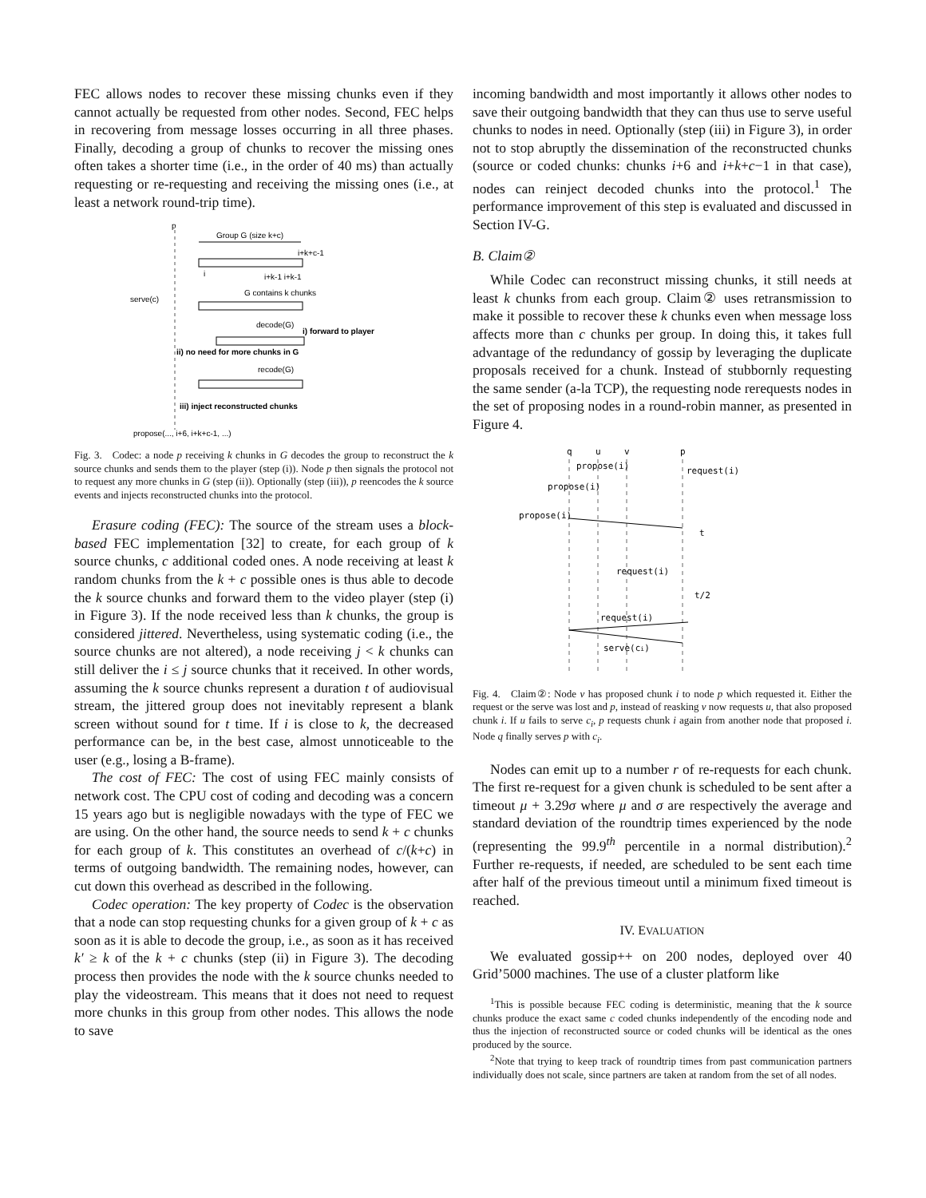FEC allows nodes to recover these missing chunks even if they cannot actually be requested from other nodes. Second, FEC helps in recovering from message losses occurring in all three phases. Finally, decoding a group of chunks to recover the missing ones often takes a shorter time (i.e., in the order of 40 ms) than actually requesting or re-requesting and receiving the missing ones (i.e., at least a network round-trip time).
p
Group G (size k+c)
i+k+c-1
i
i+k-1 i+k-1
serve(c)
G contains k chunks
decode(G)
i) forward to player
ii) no need for more chunks in G
recode(G)
iii) inject reconstructed chunks
propose(..., i+6, i+k+c-1, ...)
Fig. 3. Codec: a node p receiving k chunks in G decodes the group to reconstruct the k source chunks and sends them to the player (step (i)). Node p then signals the protocol not to request any more chunks in G (step (ii)). Optionally (step (iii)), p reencodes the k source events and injects reconstructed chunks into the protocol.
Erasure coding (FEC): The source of the stream uses a block-based FEC implementation [32] to create, for each group of k source chunks, c additional coded ones. A node receiving at least k random chunks from the k + c possible ones is thus able to decode the k source chunks and forward them to the video player (step (i) in Figure 3). If the node received less than k chunks, the group is considered jittered. Nevertheless, using systematic coding (i.e., the source chunks are not altered), a node receiving j < k chunks can still deliver the i ≤ j source chunks that it received. In other words, assuming the k source chunks represent a duration t of audiovisual stream, the jittered group does not inevitably represent a blank screen without sound for t time. If i is close to k, the decreased performance can be, in the best case, almost unnoticeable to the user (e.g., losing a B-frame).
The cost of FEC: The cost of using FEC mainly consists of network cost. The CPU cost of coding and decoding was a concern 15 years ago but is negligible nowadays with the type of FEC we are using. On the other hand, the source needs to send k + c chunks for each group of k. This constitutes an overhead of c/(k+c) in terms of outgoing bandwidth. The remaining nodes, however, can cut down this overhead as described in the following.
Codec operation: The key property of Codec is the observation that a node can stop requesting chunks for a given group of k + c as soon as it is able to decode the group, i.e., as soon as it has received k′ ≥ k of the k + c chunks (step (ii) in Figure 3). The decoding process then provides the node with the k source chunks needed to play the videostream. This means that it does not need to request more chunks in this group from other nodes. This allows the node to save
incoming bandwidth and most importantly it allows other nodes to save their outgoing bandwidth that they can thus use to serve useful chunks to nodes in need. Optionally (step (iii) in Figure 3), in order not to stop abruptly the dissemination of the reconstructed chunks (source or coded chunks: chunks i+6 and i+k+c−1 in that case), nodes can reinject decoded chunks into the protocol.<sup>1</sup> The performance improvement of this step is evaluated and discussed in Section IV-G.
B. Claim②
While Codec can reconstruct missing chunks, it still needs at least k chunks from each group. Claim② uses retransmission to make it possible to recover these k chunks even when message loss affects more than c chunks per group. In doing this, it takes full advantage of the redundancy of gossip by leveraging the duplicate proposals received for a chunk. Instead of stubbornly requesting the same sender (a-la TCP), the requesting node rerequests nodes in the set of proposing nodes in a round-robin manner, as presented in Figure 4.
q
u
v
p
propose(i)
request(i)
propose(i)
propose(i)
t
request(i)
t/2
request(i)
serve(ci)
Fig. 4. Claim②: Node v has proposed chunk i to node p which requested it. Either the request or the serve was lost and p, instead of reasking v now requests u, that also proposed chunk i. If u fails to serve c<sub>i</sub>, p requests chunk i again from another node that proposed i. Node q finally serves p with c<sub>i</sub>.
Nodes can emit up to a number r of re-requests for each chunk. The first re-request for a given chunk is scheduled to be sent after a timeout μ + 3.29σ where μ and σ are respectively the average and standard deviation of the roundtrip times experienced by the node (representing the 99.9<sup>th</sup> percentile in a normal distribution).<sup>2</sup> Further re-requests, if needed, are scheduled to be sent each time after half of the previous timeout until a minimum fixed timeout is reached.
IV. EVALUATION
We evaluated gossip++ on 200 nodes, deployed over 40 Grid’5000 machines. The use of a cluster platform like
<sup>1</sup> This is possible because FEC coding is deterministic, meaning that the k source chunks produce the exact same c coded chunks independently of the encoding node and thus the injection of reconstructed source or coded chunks will be identical as the ones produced by the source.
<sup>2</sup> Note that trying to keep track of roundtrip times from past communication partners individually does not scale, since partners are taken at random from the set of all nodes.